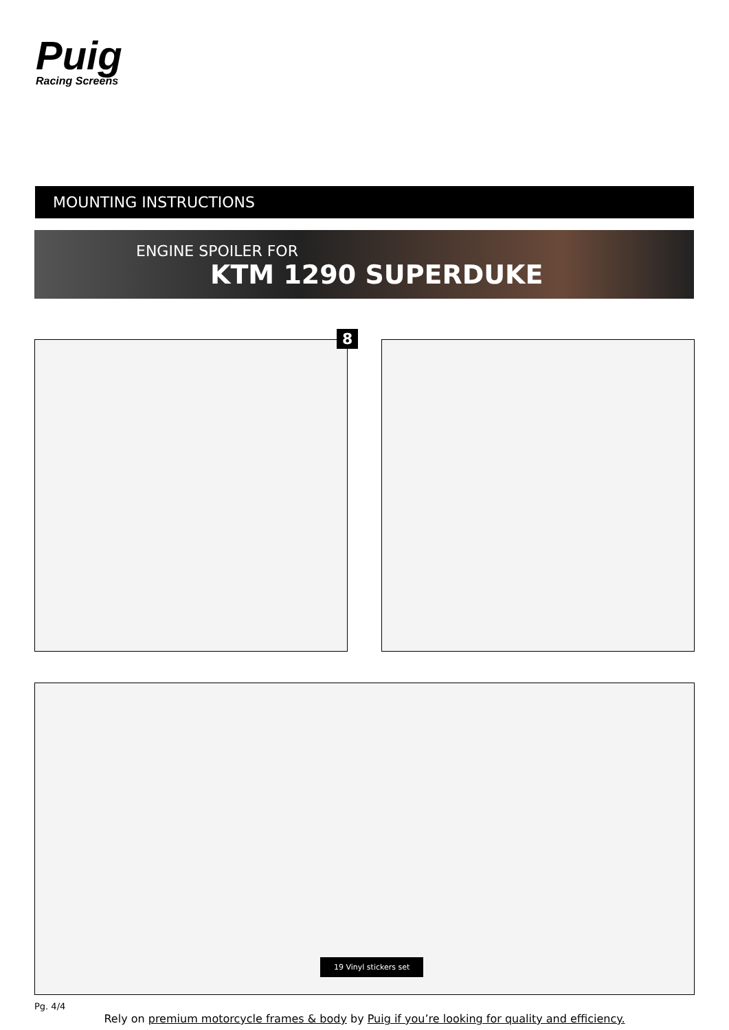Puig
Racing Screens
MOUNTING INSTRUCTIONS
ENGINE SPOILER FOR
KTM 1290 SUPERDUKE
8
19 Vinyl stickers set
Pg. 4/4
Rely on premium motorcycle frames & body by Puig if you’re looking for quality and efficiency.